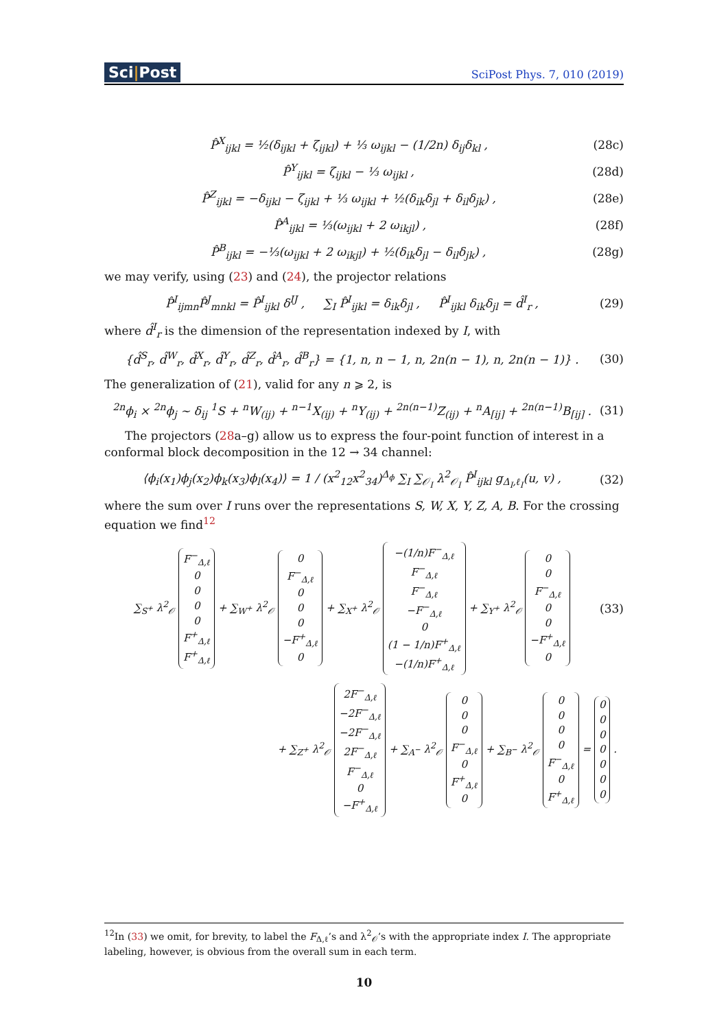Sci|Post
SciPost Phys. 7, 010 (2019)
P̂<sup>X</sup><sub>ijkl</sub> = ½(δ<sub>ijkl</sub> + ζ<sub>ijkl</sub>) + ⅓ ω<sub>ijkl</sub> − (1/2n) δ<sub>ij</sub>δ<sub>kl</sub> , (28c)
P̂<sup>Y</sup><sub>ijkl</sub> = ζ<sub>ijkl</sub> − ⅓ ω<sub>ijkl</sub> , (28d)
P̂<sup>Z</sup><sub>ijkl</sub> = −δ<sub>ijkl</sub> − ζ<sub>ijkl</sub> + ⅓ ω<sub>ijkl</sub> + ½(δ<sub>ik</sub>δ<sub>jl</sub> + δ<sub>il</sub>δ<sub>jk</sub>) , (28e)
P̂<sup>A</sup><sub>ijkl</sub> = ⅓(ω<sub>ijkl</sub> + 2 ω<sub>ikjl</sub>) , (28f)
P̂<sup>B</sup><sub>ijkl</sub> = −⅓(ω<sub>ijkl</sub> + 2 ω<sub>ikjl</sub>) + ½(δ<sub>ik</sub>δ<sub>jl</sub> − δ<sub>il</sub>δ<sub>jk</sub>) , (28g)
we may verify, using (23) and (24), the projector relations
P̂<sup>I</sup><sub>ijmn</sub>P̂<sup>J</sup><sub>mnkl</sub> = P̂<sup>I</sup><sub>ijkl</sub> δ<sup>IJ</sup> , ∑<sub>I</sub> P̂<sup>I</sup><sub>ijkl</sub> = δ<sub>ik</sub>δ<sub>jl</sub> , P̂<sup>I</sup><sub>ijkl</sub> δ<sub>ik</sub>δ<sub>jl</sub> = d̂<sup>I</sup><sub>r</sub> , (29)
where d̂<sup>I</sup><sub>r</sub> is the dimension of the representation indexed by I, with
{d̂<sup>S</sup><sub>r</sub>, d̂<sup>W</sup><sub>r</sub>, d̂<sup>X</sup><sub>r</sub>, d̂<sup>Y</sup><sub>r</sub>, d̂<sup>Z</sup><sub>r</sub>, d̂<sup>A</sup><sub>r</sub>, d̂<sup>B</sup><sub>r</sub>} = {1, n, n − 1, n, 2n(n − 1), n, 2n(n − 1)} . (30)
The generalization of (21), valid for any n ⩾ 2, is
<sup>2n</sup>ϕ<sub>i</sub> × <sup>2n</sup>ϕ<sub>j</sub> ∼ δ<sub>ij</sub> <sup>1</sup>S + <sup>n</sup>W<sub>(ij)</sub> + <sup>n−1</sup>X<sub>(ij)</sub> + <sup>n</sup>Y<sub>(ij)</sub> + <sup>2n(n−1)</sup>Z<sub>(ij)</sub> + <sup>n</sup>A<sub>[ij]</sub> + <sup>2n(n−1)</sup>B<sub>[ij]</sub> . (31)
The projectors (28a–g) allow us to express the four-point function of interest in a conformal block decomposition in the 12 → 34 channel:
⟨ϕ<sub>i</sub>(x<sub>1</sub>)ϕ<sub>j</sub>(x<sub>2</sub>)ϕ<sub>k</sub>(x<sub>3</sub>)ϕ<sub>l</sub>(x<sub>4</sub>)⟩ = 1 / (x<sup>2</sup><sub>12</sub>x<sup>2</sup><sub>34</sub>)<sup>Δ<sub>ϕ</sub></sup> ∑<sub>I</sub> ∑<sub>𝒪<sub>I</sub></sub> λ<sup>2</sup><sub>𝒪<sub>I</sub></sub> P̂<sup>I</sup><sub>ijkl</sub> g<sub>Δ<sub>I</sub>,ℓ<sub>I</sub></sub>(u, v) , (32)
where the sum over I runs over the representations S, W, X, Y, Z, A, B. For the crossing equation we find<sup>12</sup>
∑<sub>S<sup>+</sup></sub> λ<sup>2</sup><sub>𝒪</sub> F<sup>−</sup><sub>Δ,ℓ</sub>
0
0
0
0
F<sup>+</sup><sub>Δ,ℓ</sub>
F<sup>+</sup><sub>Δ,ℓ</sub> + ∑<sub>W<sup>+</sup></sub> λ<sup>2</sup><sub>𝒪</sub> 0
F<sup>−</sup><sub>Δ,ℓ</sub>
0
0
0
−F<sup>+</sup><sub>Δ,ℓ</sub>
0 + ∑<sub>X<sup>+</sup></sub> λ<sup>2</sup><sub>𝒪</sub> −(1/n)F<sup>−</sup><sub>Δ,ℓ</sub>
F<sup>−</sup><sub>Δ,ℓ</sub>
F<sup>−</sup><sub>Δ,ℓ</sub>
−F<sup>−</sup><sub>Δ,ℓ</sub>
0
(1 − 1/n)F<sup>+</sup><sub>Δ,ℓ</sub>
−(1/n)F<sup>+</sup><sub>Δ,ℓ</sub> + ∑<sub>Y<sup>+</sup></sub> λ<sup>2</sup><sub>𝒪</sub> 0
0
F<sup>−</sup><sub>Δ,ℓ</sub>
0
0
−F<sup>+</sup><sub>Δ,ℓ</sub>
0 (33)
+ ∑<sub>Z<sup>+</sup></sub> λ<sup>2</sup><sub>𝒪</sub> 2F<sup>−</sup><sub>Δ,ℓ</sub>
−2F<sup>−</sup><sub>Δ,ℓ</sub>
−2F<sup>−</sup><sub>Δ,ℓ</sub>
2F<sup>−</sup><sub>Δ,ℓ</sub>
F<sup>−</sup><sub>Δ,ℓ</sub>
0
−F<sup>+</sup><sub>Δ,ℓ</sub> + ∑<sub>A<sup>−</sup></sub> λ<sup>2</sup><sub>𝒪</sub> 0
0
0
F<sup>−</sup><sub>Δ,ℓ</sub>
0
F<sup>+</sup><sub>Δ,ℓ</sub>
0 + ∑<sub>B<sup>−</sup></sub> λ<sup>2</sup><sub>𝒪</sub> 0
0
0
0
F<sup>−</sup><sub>Δ,ℓ</sub>
0
F<sup>+</sup><sub>Δ,ℓ</sub> = 0
0
0
0
0
0
0 .
<sup>12</sup> In (33) we omit, for brevity, to label the F<sub>Δ,ℓ</sub>’s and λ<sup>2</sup><sub>𝒪</sub>’s with the appropriate index I. The appropriate labeling, however, is obvious from the overall sum in each term.
10